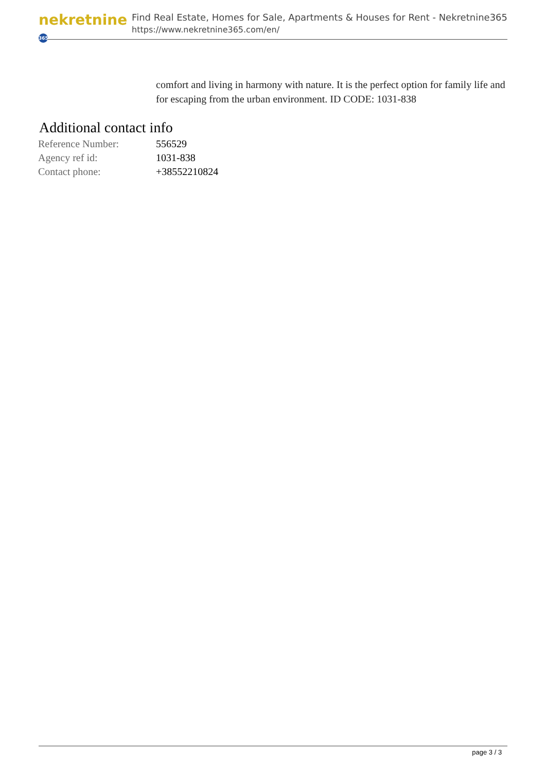nekretnine 365
Find Real Estate, Homes for Sale, Apartments & Houses for Rent - Nekretnine365
https://www.nekretnine365.com/en/
comfort and living in harmony with nature. It is the perfect option for family life and for escaping from the urban environment. ID CODE: 1031-838
Additional contact info
| Reference Number: | 556529 |
| Agency ref id: | 1031-838 |
| Contact phone: | +38552210824 |
page 3 / 3